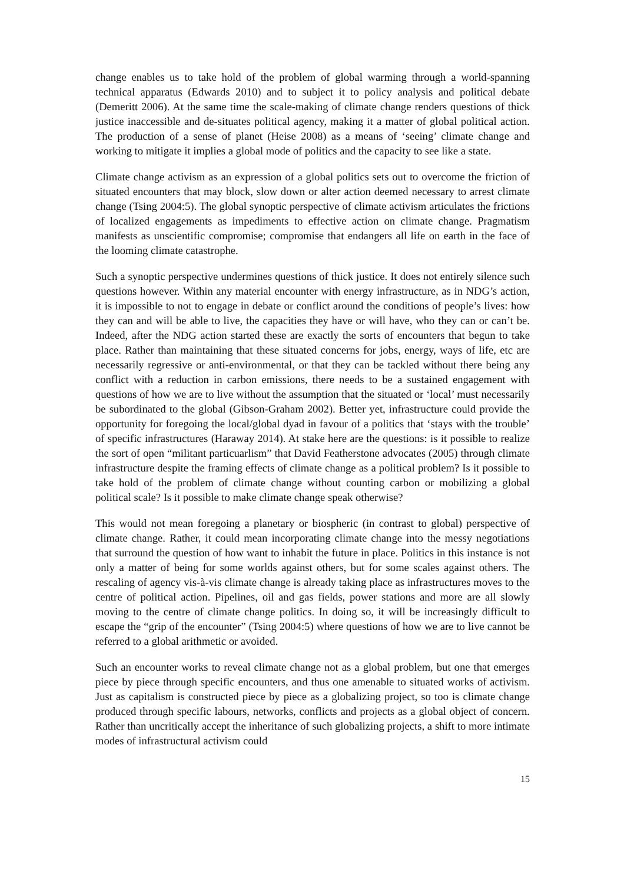change enables us to take hold of the problem of global warming through a world-spanning technical apparatus (Edwards 2010) and to subject it to policy analysis and political debate (Demeritt 2006). At the same time the scale-making of climate change renders questions of thick justice inaccessible and de-situates political agency, making it a matter of global political action. The production of a sense of planet (Heise 2008) as a means of ‘seeing’ climate change and working to mitigate it implies a global mode of politics and the capacity to see like a state.
Climate change activism as an expression of a global politics sets out to overcome the friction of situated encounters that may block, slow down or alter action deemed necessary to arrest climate change (Tsing 2004:5). The global synoptic perspective of climate activism articulates the frictions of localized engagements as impediments to effective action on climate change. Pragmatism manifests as unscientific compromise; compromise that endangers all life on earth in the face of the looming climate catastrophe.
Such a synoptic perspective undermines questions of thick justice. It does not entirely silence such questions however. Within any material encounter with energy infrastructure, as in NDG’s action, it is impossible to not to engage in debate or conflict around the conditions of people’s lives: how they can and will be able to live, the capacities they have or will have, who they can or can’t be. Indeed, after the NDG action started these are exactly the sorts of encounters that begun to take place. Rather than maintaining that these situated concerns for jobs, energy, ways of life, etc are necessarily regressive or anti-environmental, or that they can be tackled without there being any conflict with a reduction in carbon emissions, there needs to be a sustained engagement with questions of how we are to live without the assumption that the situated or ‘local’ must necessarily be subordinated to the global (Gibson-Graham 2002). Better yet, infrastructure could provide the opportunity for foregoing the local/global dyad in favour of a politics that ‘stays with the trouble’ of specific infrastructures (Haraway 2014). At stake here are the questions: is it possible to realize the sort of open “militant particuarlism” that David Featherstone advocates (2005) through climate infrastructure despite the framing effects of climate change as a political problem? Is it possible to take hold of the problem of climate change without counting carbon or mobilizing a global political scale? Is it possible to make climate change speak otherwise?
This would not mean foregoing a planetary or biospheric (in contrast to global) perspective of climate change. Rather, it could mean incorporating climate change into the messy negotiations that surround the question of how want to inhabit the future in place. Politics in this instance is not only a matter of being for some worlds against others, but for some scales against others. The rescaling of agency vis-à-vis climate change is already taking place as infrastructures moves to the centre of political action. Pipelines, oil and gas fields, power stations and more are all slowly moving to the centre of climate change politics. In doing so, it will be increasingly difficult to escape the “grip of the encounter” (Tsing 2004:5) where questions of how we are to live cannot be referred to a global arithmetic or avoided.
Such an encounter works to reveal climate change not as a global problem, but one that emerges piece by piece through specific encounters, and thus one amenable to situated works of activism. Just as capitalism is constructed piece by piece as a globalizing project, so too is climate change produced through specific labours, networks, conflicts and projects as a global object of concern. Rather than uncritically accept the inheritance of such globalizing projects, a shift to more intimate modes of infrastructural activism could
15